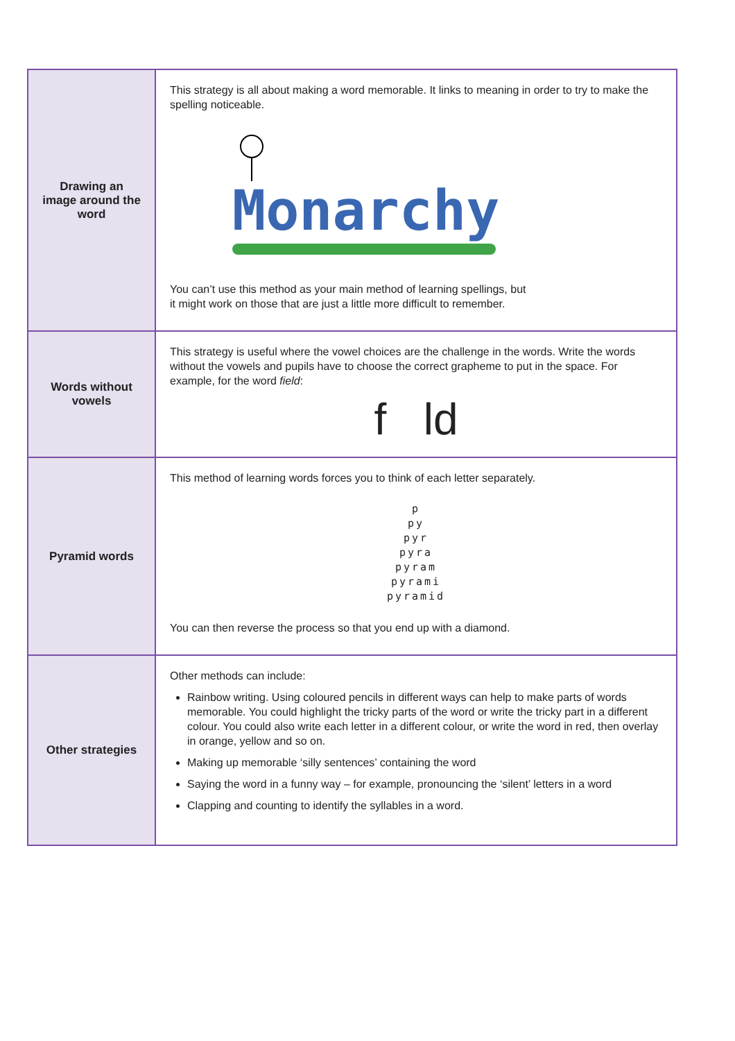| Drawing an image around the word | This strategy is all about making a word memorable. It links to meaning in order to try to make the spelling noticeable. Monarchy You can’t use this method as your main method of learning spellings, but it might work on those that are just a little more difficult to remember. |
| Words without vowels | This strategy is useful where the vowel choices are the challenge in the words. Write the words without the vowels and pupils have to choose the correct grapheme to put in the space. For example, for the word field : f ld |
| Pyramid words | This method of learning words forces you to think of each letter separately. p py pyr pyra pyram pyrami pyramid You can then reverse the process so that you end up with a diamond. |
| Other strategies | Other methods can include: Rainbow writing. Using coloured pencils in different ways can help to make parts of words memorable. You could highlight the tricky parts of the word or write the tricky part in a different colour. You could also write each letter in a different colour, or write the word in red, then overlay in orange, yellow and so on. Making up memorable ‘silly sentences’ containing the word Saying the word in a funny way – for example, pronouncing the ‘silent’ letters in a word Clapping and counting to identify the syllables in a word. |